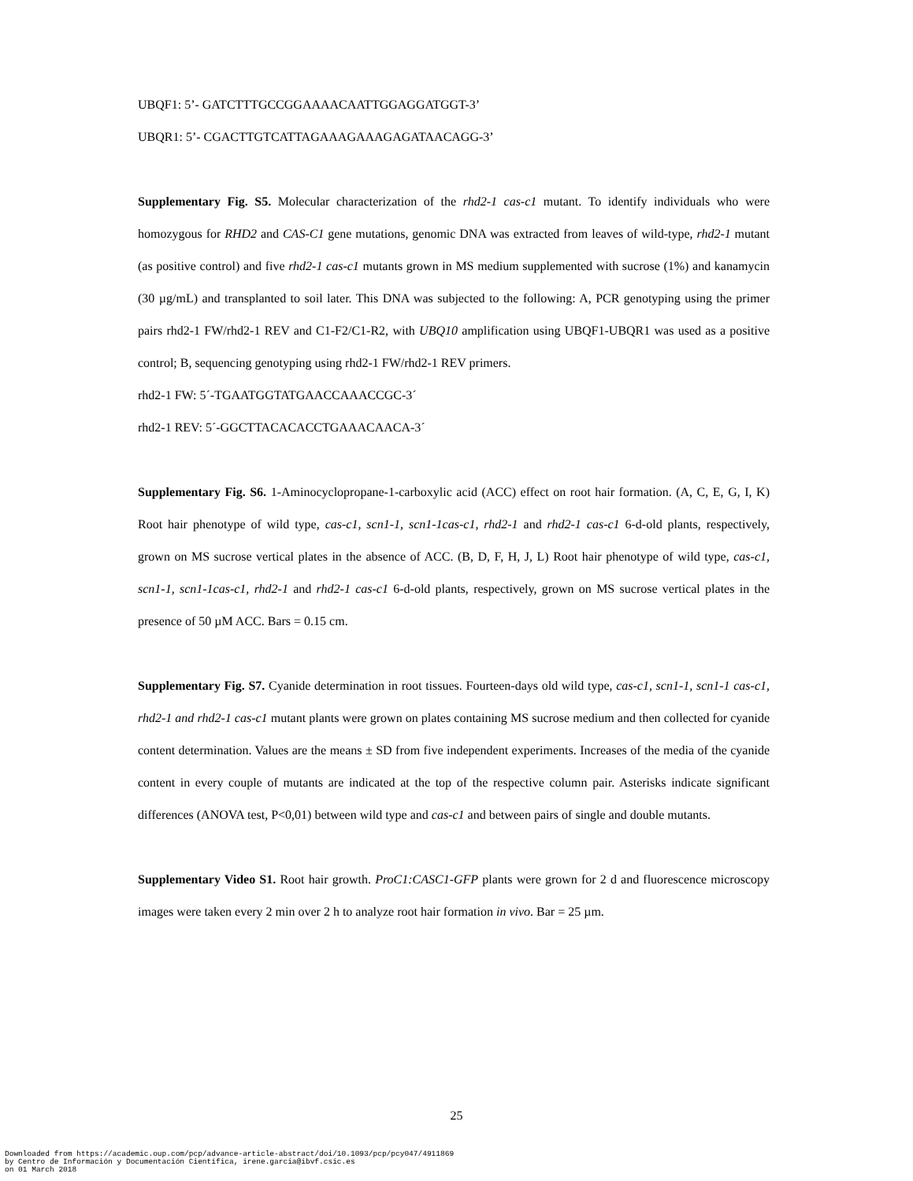UBQF1: 5’- GATCTTTGCCGGAAAACAATTGGAGGATGGT-3’
UBQR1: 5’- CGACTTGTCATTAGAAAGAAAGAGATAACAGG-3’
Supplementary Fig. S5. Molecular characterization of the rhd2-1 cas-c1 mutant. To identify individuals who were homozygous for RHD2 and CAS-C1 gene mutations, genomic DNA was extracted from leaves of wild-type, rhd2-1 mutant (as positive control) and five rhd2-1 cas-c1 mutants grown in MS medium supplemented with sucrose (1%) and kanamycin (30 µg/mL) and transplanted to soil later. This DNA was subjected to the following: A, PCR genotyping using the primer pairs rhd2-1 FW/rhd2-1 REV and C1-F2/C1-R2, with UBQ10 amplification using UBQF1-UBQR1 was used as a positive control; B, sequencing genotyping using rhd2-1 FW/rhd2-1 REV primers.
rhd2-1 FW: 5´-TGAATGGTATGAACCAAACCGC-3´
rhd2-1 REV: 5´-GGCTTACACACCTGAAACAACA-3´
Supplementary Fig. S6. 1-Aminocyclopropane-1-carboxylic acid (ACC) effect on root hair formation. (A, C, E, G, I, K) Root hair phenotype of wild type, cas-c1, scn1-1, scn1-1cas-c1, rhd2-1 and rhd2-1 cas-c1 6-d-old plants, respectively, grown on MS sucrose vertical plates in the absence of ACC. (B, D, F, H, J, L) Root hair phenotype of wild type, cas-c1, scn1-1, scn1-1cas-c1, rhd2-1 and rhd2-1 cas-c1 6-d-old plants, respectively, grown on MS sucrose vertical plates in the presence of 50 µM ACC. Bars = 0.15 cm.
Supplementary Fig. S7. Cyanide determination in root tissues. Fourteen-days old wild type, cas-c1, scn1-1, scn1-1 cas-c1, rhd2-1 and rhd2-1 cas-c1 mutant plants were grown on plates containing MS sucrose medium and then collected for cyanide content determination. Values are the means ± SD from five independent experiments. Increases of the media of the cyanide content in every couple of mutants are indicated at the top of the respective column pair. Asterisks indicate significant differences (ANOVA test, P<0,01) between wild type and cas-c1 and between pairs of single and double mutants.
Supplementary Video S1. Root hair growth. ProC1:CASC1-GFP plants were grown for 2 d and fluorescence microscopy images were taken every 2 min over 2 h to analyze root hair formation in vivo. Bar = 25 µm.
25
Downloaded from https://academic.oup.com/pcp/advance-article-abstract/doi/10.1093/pcp/pcy047/4911869
by Centro de Información y Documentación Científica, irene.garcia@ibvf.csic.es
on 01 March 2018